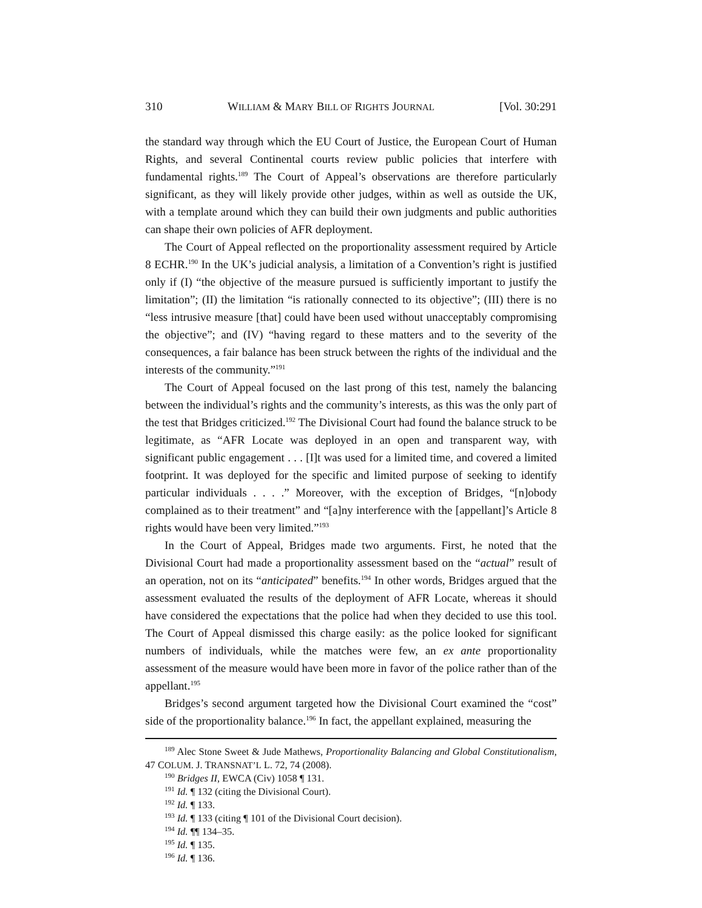310 WILLIAM & MARY BILL OF RIGHTS JOURNAL [Vol. 30:291
the standard way through which the EU Court of Justice, the European Court of Human Rights, and several Continental courts review public policies that interfere with fundamental rights.<sup>189</sup> The Court of Appeal’s observations are therefore particularly significant, as they will likely provide other judges, within as well as outside the UK, with a template around which they can build their own judgments and public authorities can shape their own policies of AFR deployment.
The Court of Appeal reflected on the proportionality assessment required by Article 8 ECHR.<sup>190</sup> In the UK’s judicial analysis, a limitation of a Convention’s right is justified only if (I) “the objective of the measure pursued is sufficiently important to justify the limitation”; (II) the limitation “is rationally connected to its objective”; (III) there is no “less intrusive measure [that] could have been used without unacceptably compromising the objective”; and (IV) “having regard to these matters and to the severity of the consequences, a fair balance has been struck between the rights of the individual and the interests of the community.”<sup>191</sup>
The Court of Appeal focused on the last prong of this test, namely the balancing between the individual’s rights and the community’s interests, as this was the only part of the test that Bridges criticized.<sup>192</sup> The Divisional Court had found the balance struck to be legitimate, as “AFR Locate was deployed in an open and transparent way, with significant public engagement . . . [I]t was used for a limited time, and covered a limited footprint. It was deployed for the specific and limited purpose of seeking to identify particular individuals . . . .” Moreover, with the exception of Bridges, “[n]obody complained as to their treatment” and “[a]ny interference with the [appellant]’s Article 8 rights would have been very limited.”<sup>193</sup>
In the Court of Appeal, Bridges made two arguments. First, he noted that the Divisional Court had made a proportionality assessment based on the “actual” result of an operation, not on its “anticipated” benefits.<sup>194</sup> In other words, Bridges argued that the assessment evaluated the results of the deployment of AFR Locate, whereas it should have considered the expectations that the police had when they decided to use this tool. The Court of Appeal dismissed this charge easily: as the police looked for significant numbers of individuals, while the matches were few, an ex ante proportionality assessment of the measure would have been more in favor of the police rather than of the appellant.<sup>195</sup>
Bridges’s second argument targeted how the Divisional Court examined the “cost” side of the proportionality balance.<sup>196</sup> In fact, the appellant explained, measuring the
<sup>189</sup> Alec Stone Sweet & Jude Mathews, Proportionality Balancing and Global Constitutionalism, 47 COLUM. J. TRANSNAT’L L. 72, 74 (2008).
<sup>190</sup> Bridges II, EWCA (Civ) 1058 ¶ 131.
<sup>191</sup> Id. ¶ 132 (citing the Divisional Court).
<sup>192</sup> Id. ¶ 133.
<sup>193</sup> Id. ¶ 133 (citing ¶ 101 of the Divisional Court decision).
<sup>194</sup> Id. ¶¶ 134–35.
<sup>195</sup> Id. ¶ 135.
<sup>196</sup> Id. ¶ 136.